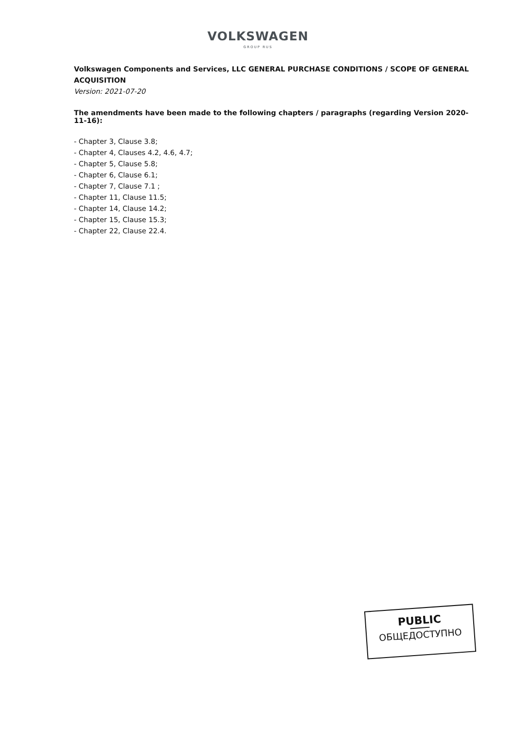VOLKSWAGEN
GROUP RUS
Volkswagen Components and Services, LLC GENERAL PURCHASE CONDITIONS / SCOPE OF GENERAL ACQUISITION
Version: 2021-07-20
The amendments have been made to the following chapters / paragraphs (regarding Version 2020-11-16):
- Chapter 3, Clause 3.8;
- Chapter 4, Clauses 4.2, 4.6, 4.7;
- Chapter 5, Clause 5.8;
- Chapter 6, Clause 6.1;
- Chapter 7, Clause 7.1 ;
- Chapter 11, Clause 11.5;
- Chapter 14, Clause 14.2;
- Chapter 15, Clause 15.3;
- Chapter 22, Clause 22.4.
PUBLIC
ОБЩЕДОСТУПНО